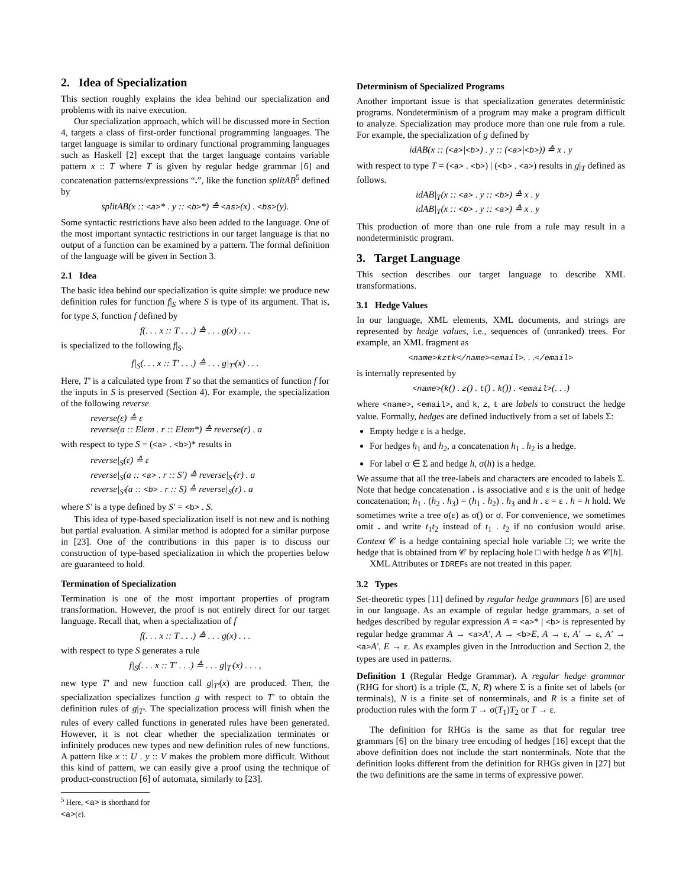2. Idea of Specialization
This section roughly explains the idea behind our specialization and problems with its naive execution.
Our specialization approach, which will be discussed more in Section 4, targets a class of first-order functional programming languages. The target language is similar to ordinary functional programming languages such as Haskell [2] except that the target language contains variable pattern x :: T where T is given by regular hedge grammar [6] and concatenation patterns/expressions “.”, like the function splitAB<sup>5</sup> defined by
splitAB(x :: <a>* . y :: <b>*) ≙ <as>(x) . <bs>(y).
Some syntactic restrictions have also been added to the language. One of the most important syntactic restrictions in our target language is that no output of a function can be examined by a pattern. The formal definition of the language will be given in Section 3.
2.1 Idea
The basic idea behind our specialization is quite simple: we produce new definition rules for function f|<sub>S</sub> where S is type of its argument. That is, for type S, function f defined by
f(. . . x :: T . . .) ≙ . . . g(x) . . .
is specialized to the following f|<sub>S</sub>.
f|<sub>S</sub>(. . . x :: T′ . . .) ≙ . . . g|<sub>T′</sub>(x) . . .
Here, T′ is a calculated type from T so that the semantics of function f for the inputs in S is preserved (Section 4). For example, the specialization of the following reverse
reverse(ε) ≙ ε
reverse(a :: Elem . r :: Elem*) ≙ reverse(r) . a
with respect to type S = (<a> . <b>)* results in
reverse|<sub>S</sub>(ε) ≙ ε
reverse|<sub>S</sub>(a :: <a> . r :: S′) ≙ reverse|<sub>S′</sub>(r) . a
reverse|<sub>S′</sub>(a :: <b> . r :: S) ≙ reverse|<sub>S</sub>(r) . a
where S′ is a type defined by S′ = <b> . S.
This idea of type-based specialization itself is not new and is nothing but partial evaluation. A similar method is adopted for a similar purpose in [23]. One of the contributions in this paper is to discuss our construction of type-based specialization in which the properties below are guaranteed to hold.
Termination of Specialization
Termination is one of the most important properties of program transformation. However, the proof is not entirely direct for our target language. Recall that, when a specialization of f
f(. . . x :: T . . .) ≙ . . . g(x) . . .
with respect to type S generates a rule
f|<sub>S</sub>(. . . x :: T′ . . .) ≙ . . . g|<sub>T′</sub>(x) . . . ,
new type T′ and new function call g|<sub>T′</sub>(x) are produced. Then, the specialization specializes function g with respect to T′ to obtain the definition rules of g|<sub>T′</sub>. The specialization process will finish when the rules of every called functions in generated rules have been generated. However, it is not clear whether the specialization terminates or infinitely produces new types and new definition rules of new functions. A pattern like x :: U . y :: V makes the problem more difficult. Without this kind of pattern, we can easily give a proof using the technique of product-construction [6] of automata, similarly to [23].
<sup>5</sup> Here, <a> is shorthand for <a>(ε).
Determinism of Specialized Programs
Another important issue is that specialization generates deterministic programs. Nondeterminism of a program may make a program difficult to analyze. Specialization may produce more than one rule from a rule. For example, the specialization of g defined by
idAB(x :: (<a>|<b>) . y :: (<a>|<b>)) ≙ x . y
with respect to type T = (<a> . <b>) | (<b> . <a>) results in g|<sub>T</sub> defined as follows.
idAB|<sub>T</sub>(x :: <a> . y :: <b>) ≙ x . y
idAB|<sub>T</sub>(x :: <b> . y :: <a>) ≙ x . y
This production of more than one rule from a rule may result in a nondeterministic program.
3. Target Language
This section describes our target language to describe XML transformations.
3.1 Hedge Values
In our language, XML elements, XML documents, and strings are represented by hedge values, i.e., sequences of (unranked) trees. For example, an XML fragment as
<name>kztk</name><email>. . .</email>
is internally represented by
<name>(k() . z() . t() . k()) . <email>(. . .)
where <name>, <email>, and k, z, t are labels to construct the hedge value. Formally, hedges are defined inductively from a set of labels Σ:
Empty hedge ε is a hedge.
For hedges h<sub>1</sub> and h<sub>2</sub>, a concatenation h<sub>1</sub> . h<sub>2</sub> is a hedge.
For label σ ∈ Σ and hedge h, σ(h) is a hedge.
We assume that all the tree-labels and characters are encoded to labels Σ. Note that hedge concatenation . is associative and ε is the unit of hedge concatenation; h<sub>1</sub> . (h<sub>2</sub> . h<sub>3</sub>) = (h<sub>1</sub> . h<sub>2</sub>) . h<sub>3</sub> and h . ε = ε . h = h hold. We sometimes write a tree σ(ε) as σ() or σ. For convenience, we sometimes omit . and write t<sub>1</sub>t<sub>2</sub> instead of t<sub>1</sub> . t<sub>2</sub> if no confusion would arise. Context 𝒞 is a hedge containing special hole variable □; we write the hedge that is obtained from 𝒞 by replacing hole □ with hedge h as 𝒞[h].
XML Attributes or IDREFs are not treated in this paper.
3.2 Types
Set-theoretic types [11] defined by regular hedge grammars [6] are used in our language. As an example of regular hedge grammars, a set of hedges described by regular expression A = <a>* | <b> is represented by regular hedge grammar A → <a>A′, A → <b>E, A → ε, A′ → ε, A′ → <a>A′, E → ε. As examples given in the Introduction and Section 2, the types are used in patterns.
Definition 1 (Regular Hedge Grammar). A regular hedge grammar (RHG for short) is a triple (Σ, N, R) where Σ is a finite set of labels (or terminals), N is a finite set of nonterminals, and R is a finite set of production rules with the form T → σ(T<sub>1</sub>)T<sub>2</sub> or T → ε.
The definition for RHGs is the same as that for regular tree grammars [6] on the binary tree encoding of hedges [16] except that the above definition does not include the start nonterminals. Note that the definition looks different from the definition for RHGs given in [27] but the two definitions are the same in terms of expressive power.